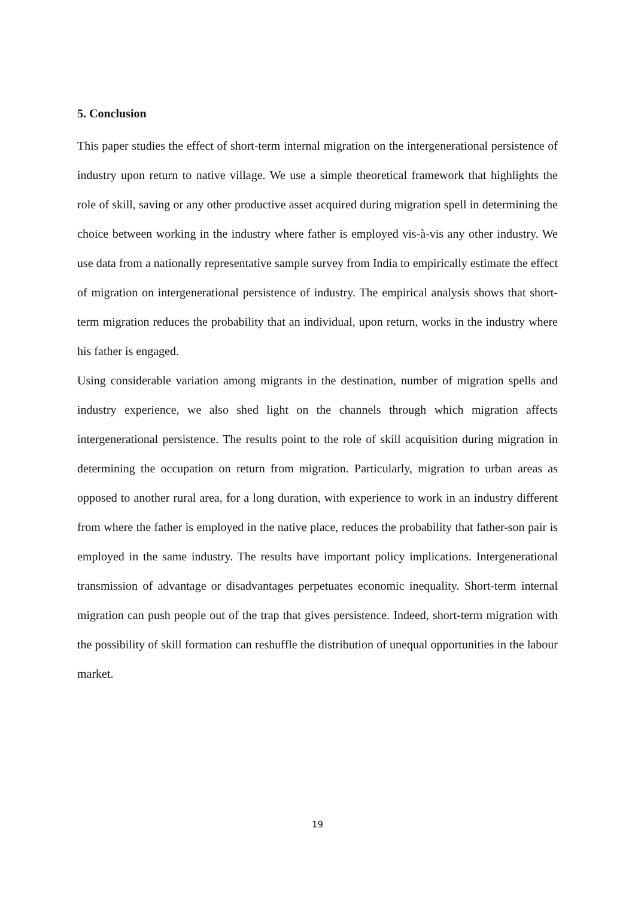5. Conclusion
This paper studies the effect of short-term internal migration on the intergenerational persistence of industry upon return to native village. We use a simple theoretical framework that highlights the role of skill, saving or any other productive asset acquired during migration spell in determining the choice between working in the industry where father is employed vis-à-vis any other industry. We use data from a nationally representative sample survey from India to empirically estimate the effect of migration on intergenerational persistence of industry. The empirical analysis shows that short-term migration reduces the probability that an individual, upon return, works in the industry where his father is engaged.
Using considerable variation among migrants in the destination, number of migration spells and industry experience, we also shed light on the channels through which migration affects intergenerational persistence. The results point to the role of skill acquisition during migration in determining the occupation on return from migration. Particularly, migration to urban areas as opposed to another rural area, for a long duration, with experience to work in an industry different from where the father is employed in the native place, reduces the probability that father-son pair is employed in the same industry. The results have important policy implications. Intergenerational transmission of advantage or disadvantages perpetuates economic inequality. Short-term internal migration can push people out of the trap that gives persistence. Indeed, short-term migration with the possibility of skill formation can reshuffle the distribution of unequal opportunities in the labour market.
19